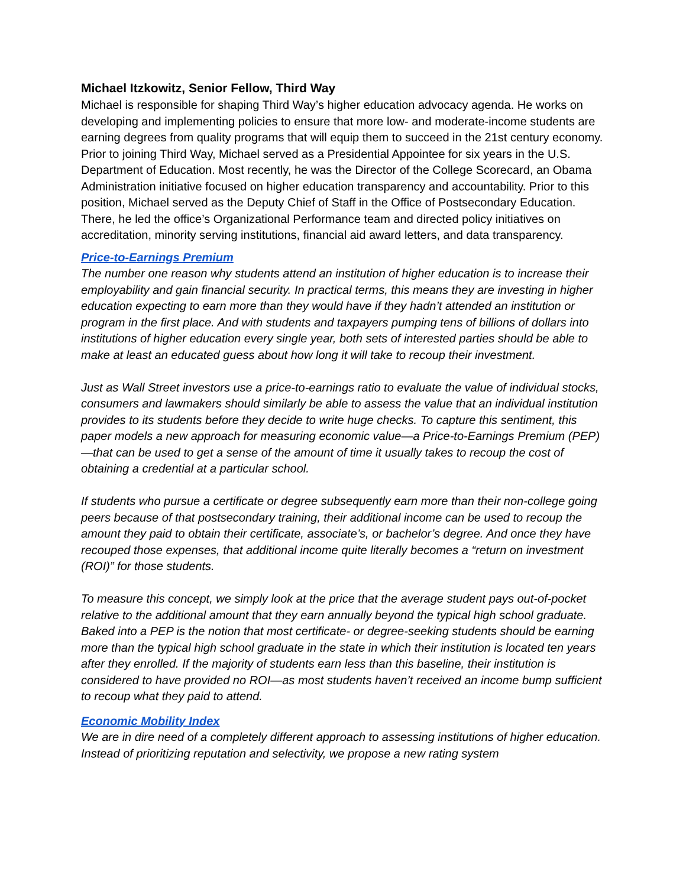Michael Itzkowitz, Senior Fellow, Third Way
Michael is responsible for shaping Third Way’s higher education advocacy agenda. He works on developing and implementing policies to ensure that more low- and moderate-income students are earning degrees from quality programs that will equip them to succeed in the 21st century economy. Prior to joining Third Way, Michael served as a Presidential Appointee for six years in the U.S. Department of Education. Most recently, he was the Director of the College Scorecard, an Obama Administration initiative focused on higher education transparency and accountability. Prior to this position, Michael served as the Deputy Chief of Staff in the Office of Postsecondary Education. There, he led the office’s Organizational Performance team and directed policy initiatives on accreditation, minority serving institutions, financial aid award letters, and data transparency.
Price-to-Earnings Premium
The number one reason why students attend an institution of higher education is to increase their employability and gain financial security. In practical terms, this means they are investing in higher education expecting to earn more than they would have if they hadn’t attended an institution or program in the first place. And with students and taxpayers pumping tens of billions of dollars into institutions of higher education every single year, both sets of interested parties should be able to make at least an educated guess about how long it will take to recoup their investment.
Just as Wall Street investors use a price-to-earnings ratio to evaluate the value of individual stocks, consumers and lawmakers should similarly be able to assess the value that an individual institution provides to its students before they decide to write huge checks. To capture this sentiment, this paper models a new approach for measuring economic value—a Price-to-Earnings Premium (PEP)—that can be used to get a sense of the amount of time it usually takes to recoup the cost of obtaining a credential at a particular school.
If students who pursue a certificate or degree subsequently earn more than their non-college going peers because of that postsecondary training, their additional income can be used to recoup the amount they paid to obtain their certificate, associate’s, or bachelor’s degree. And once they have recouped those expenses, that additional income quite literally becomes a “return on investment (ROI)” for those students.
To measure this concept, we simply look at the price that the average student pays out-of-pocket relative to the additional amount that they earn annually beyond the typical high school graduate. Baked into a PEP is the notion that most certificate- or degree-seeking students should be earning more than the typical high school graduate in the state in which their institution is located ten years after they enrolled. If the majority of students earn less than this baseline, their institution is considered to have provided no ROI—as most students haven’t received an income bump sufficient to recoup what they paid to attend.
Economic Mobility Index
We are in dire need of a completely different approach to assessing institutions of higher education. Instead of prioritizing reputation and selectivity, we propose a new rating system